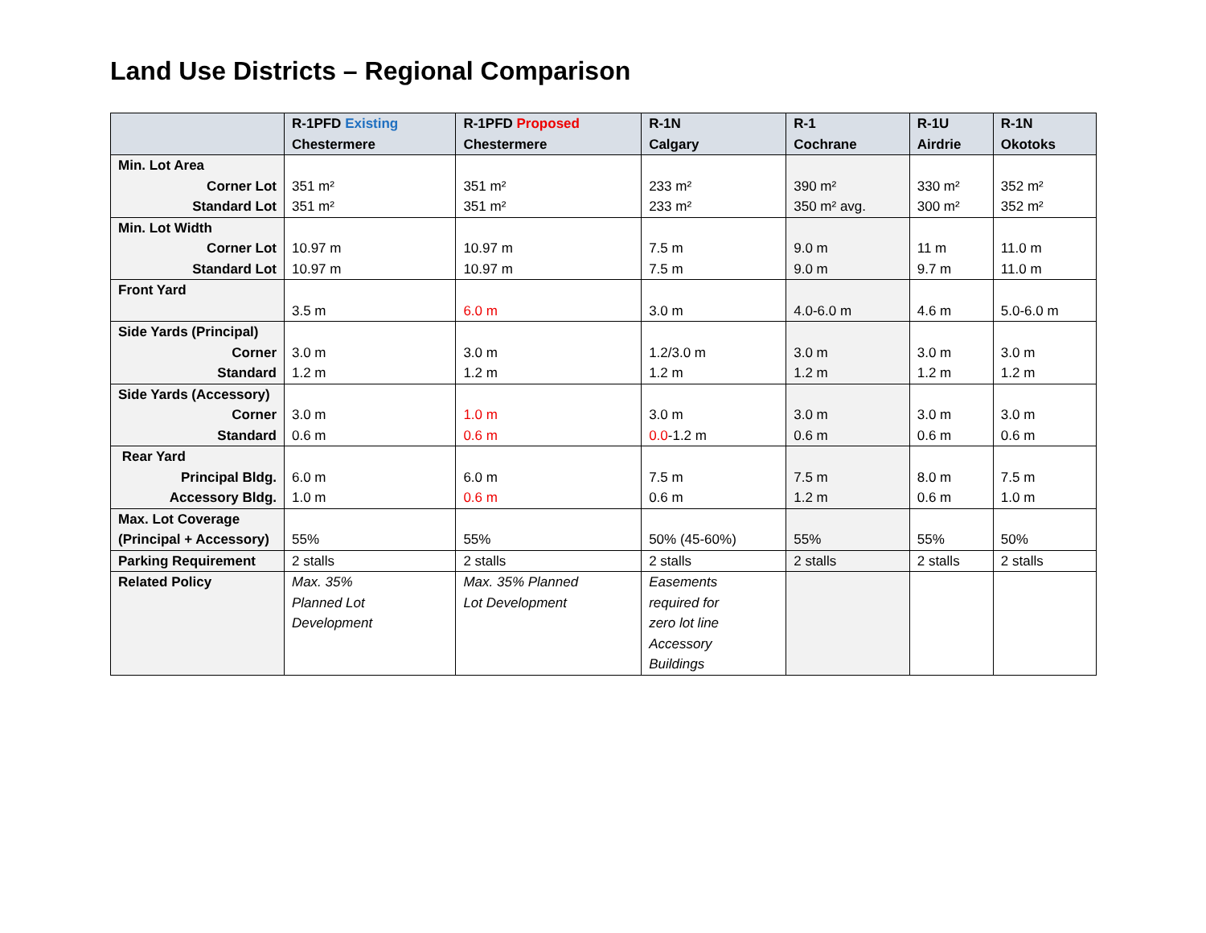Land Use Districts – Regional Comparison
| | R-1PFD Existing Chestermere | R-1PFD Proposed Chestermere | R-1N Calgary | R-1 Cochrane | R-1U Airdrie | R-1N Okotoks |
| --- | --- | --- | --- | --- | --- | --- |
| Min. Lot Area Corner Lot Standard Lot | 351 m² 351 m² | 351 m² 351 m² | 233 m² 233 m² | 390 m² 350 m² avg. | 330 m² 300 m² | 352 m² 352 m² |
| Min. Lot Width Corner Lot Standard Lot | 10.97 m 10.97 m | 10.97 m 10.97 m | 7.5 m 7.5 m | 9.0 m 9.0 m | 11 m 9.7 m | 11.0 m 11.0 m |
| Front Yard | 3.5 m | 6.0 m | 3.0 m | 4.0-6.0 m | 4.6 m | 5.0-6.0 m |
| Side Yards (Principal) Corner Standard | 3.0 m 1.2 m | 3.0 m 1.2 m | 1.2/3.0 m 1.2 m | 3.0 m 1.2 m | 3.0 m 1.2 m | 3.0 m 1.2 m |
| Side Yards (Accessory) Corner Standard | 3.0 m 0.6 m | 1.0 m 0.6 m | 3.0 m 0.0 -1.2 m | 3.0 m 0.6 m | 3.0 m 0.6 m | 3.0 m 0.6 m |
| Rear Yard Principal Bldg. Accessory Bldg. | 6.0 m 1.0 m | 6.0 m 0.6 m | 7.5 m 0.6 m | 7.5 m 1.2 m | 8.0 m 0.6 m | 7.5 m 1.0 m |
| Max. Lot Coverage (Principal + Accessory) | 55% | 55% | 50% (45-60%) | 55% | 55% | 50% |
| Parking Requirement | 2 stalls | 2 stalls | 2 stalls | 2 stalls | 2 stalls | 2 stalls |
| Related Policy | Max. 35% Planned Lot Development | Max. 35% Planned Lot Development | Easements required for zero lot line Accessory Buildings | | | |